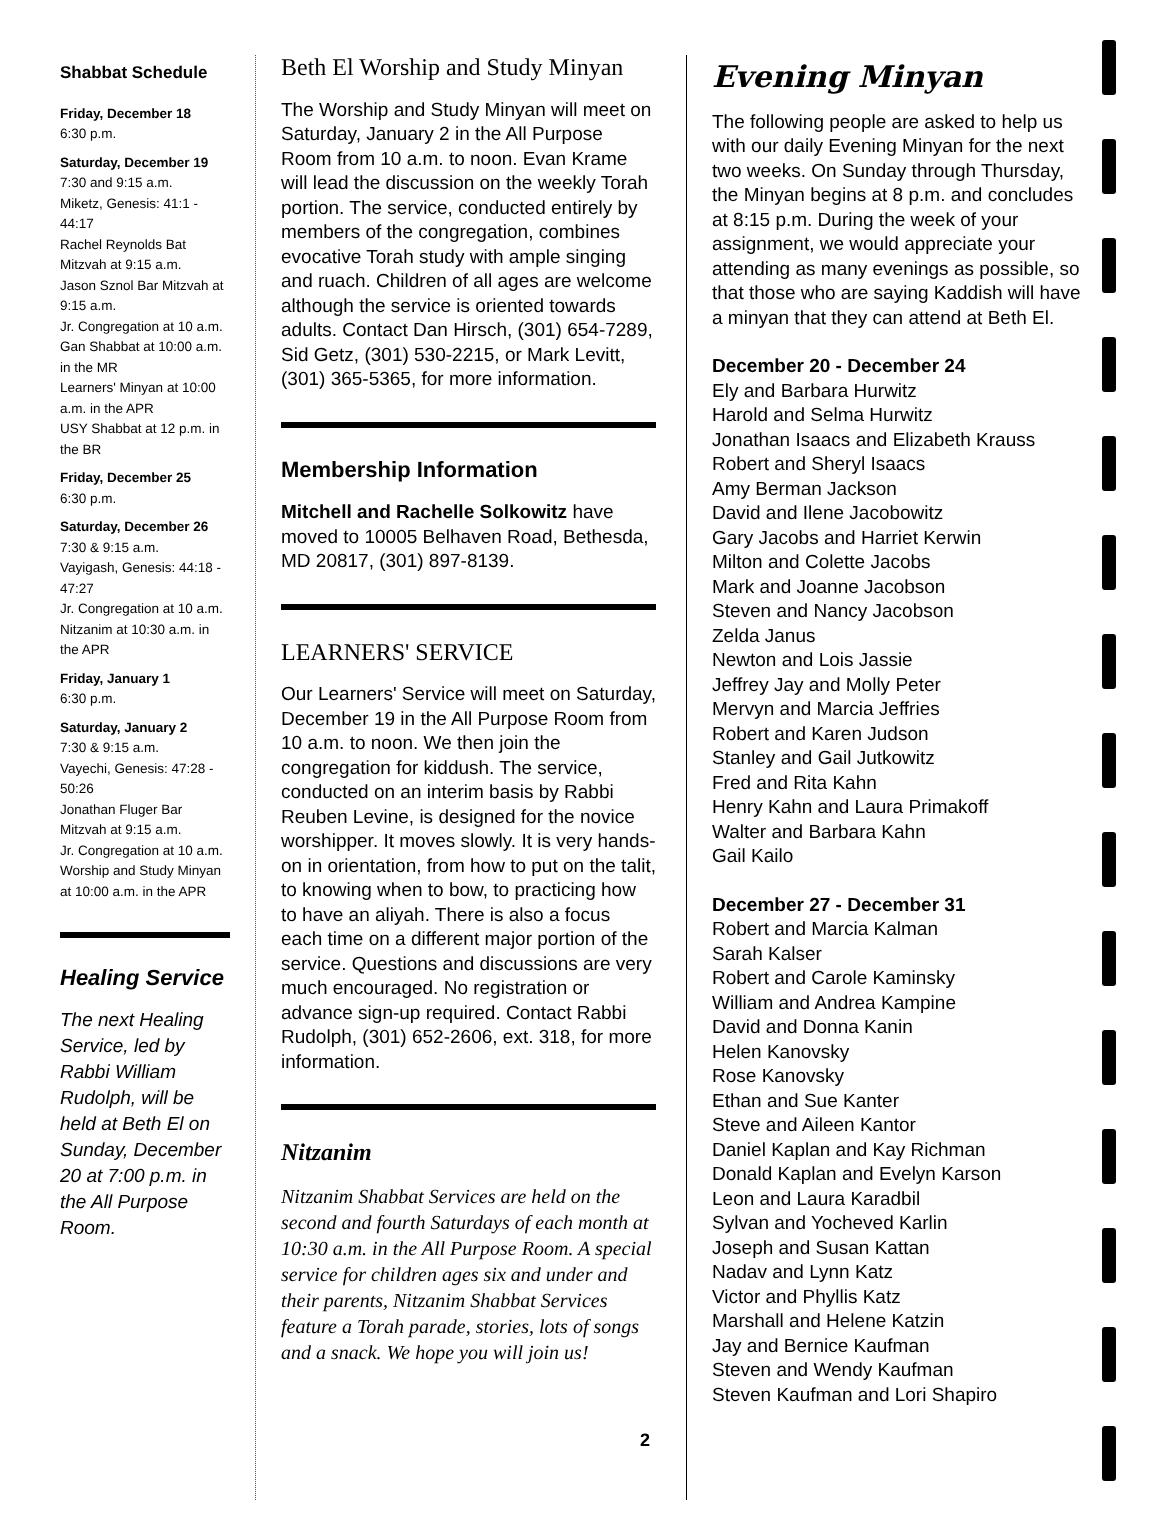Shabbat Schedule
Friday, December 18
6:30 p.m.
Saturday, December 19
7:30 and 9:15 a.m.
Miketz, Genesis: 41:1 - 44:17
Rachel Reynolds Bat Mitzvah at 9:15 a.m.
Jason Sznol Bar Mitzvah at 9:15 a.m.
Jr. Congregation at 10 a.m.
Gan Shabbat at 10:00 a.m. in the MR
Learners' Minyan at 10:00 a.m. in the APR
USY Shabbat at 12 p.m. in the BR
Friday, December 25
6:30 p.m.
Saturday, December 26
7:30 & 9:15 a.m.
Vayigash, Genesis: 44:18 - 47:27
Jr. Congregation at 10 a.m.
Nitzanim at 10:30 a.m. in the APR
Friday, January 1
6:30 p.m.
Saturday, January 2
7:30 & 9:15 a.m.
Vayechi, Genesis: 47:28 - 50:26
Jonathan Fluger Bar Mitzvah at 9:15 a.m.
Jr. Congregation at 10 a.m.
Worship and Study Minyan at 10:00 a.m. in the APR
Healing Service
The next Healing Service, led by Rabbi William Rudolph, will be held at Beth El on Sunday, December 20 at 7:00 p.m. in the All Purpose Room.
Beth El Worship and Study Minyan
The Worship and Study Minyan will meet on Saturday, January 2 in the All Purpose Room from 10 a.m. to noon. Evan Krame will lead the discussion on the weekly Torah portion. The service, conducted entirely by members of the congregation, combines evocative Torah study with ample singing and ruach. Children of all ages are welcome although the service is oriented towards adults. Contact Dan Hirsch, (301) 654-7289, Sid Getz, (301) 530-2215, or Mark Levitt, (301) 365-5365, for more information.
Membership Information
Mitchell and Rachelle Solkowitz have moved to 10005 Belhaven Road, Bethesda, MD 20817, (301) 897-8139.
LEARNERS' SERVICE
Our Learners' Service will meet on Saturday, December 19 in the All Purpose Room from 10 a.m. to noon. We then join the congregation for kiddush. The service, conducted on an interim basis by Rabbi Reuben Levine, is designed for the novice worshipper. It moves slowly. It is very hands-on in orientation, from how to put on the talit, to knowing when to bow, to practicing how to have an aliyah. There is also a focus each time on a different major portion of the service. Questions and discussions are very much encouraged. No registration or advance sign-up required. Contact Rabbi Rudolph, (301) 652-2606, ext. 318, for more information.
Nitzanim
Nitzanim Shabbat Services are held on the second and fourth Saturdays of each month at 10:30 a.m. in the All Purpose Room. A special service for children ages six and under and their parents, Nitzanim Shabbat Services feature a Torah parade, stories, lots of songs and a snack. We hope you will join us!
Evening Minyan
The following people are asked to help us with our daily Evening Minyan for the next two weeks. On Sunday through Thursday, the Minyan begins at 8 p.m. and concludes at 8:15 p.m. During the week of your assignment, we would appreciate your attending as many evenings as possible, so that those who are saying Kaddish will have a minyan that they can attend at Beth El.
December 20 - December 24
Ely and Barbara Hurwitz
Harold and Selma Hurwitz
Jonathan Isaacs and Elizabeth Krauss
Robert and Sheryl Isaacs
Amy Berman Jackson
David and Ilene Jacobowitz
Gary Jacobs and Harriet Kerwin
Milton and Colette Jacobs
Mark and Joanne Jacobson
Steven and Nancy Jacobson
Zelda Janus
Newton and Lois Jassie
Jeffrey Jay and Molly Peter
Mervyn and Marcia Jeffries
Robert and Karen Judson
Stanley and Gail Jutkowitz
Fred and Rita Kahn
Henry Kahn and Laura Primakoff
Walter and Barbara Kahn
Gail Kailo
December 27 - December 31
Robert and Marcia Kalman
Sarah Kalser
Robert and Carole Kaminsky
William and Andrea Kampine
David and Donna Kanin
Helen Kanovsky
Rose Kanovsky
Ethan and Sue Kanter
Steve and Aileen Kantor
Daniel Kaplan and Kay Richman
Donald Kaplan and Evelyn Karson
Leon and Laura Karadbil
Sylvan and Yocheved Karlin
Joseph and Susan Kattan
Nadav and Lynn Katz
Victor and Phyllis Katz
Marshall and Helene Katzin
Jay and Bernice Kaufman
Steven and Wendy Kaufman
Steven Kaufman and Lori Shapiro
2